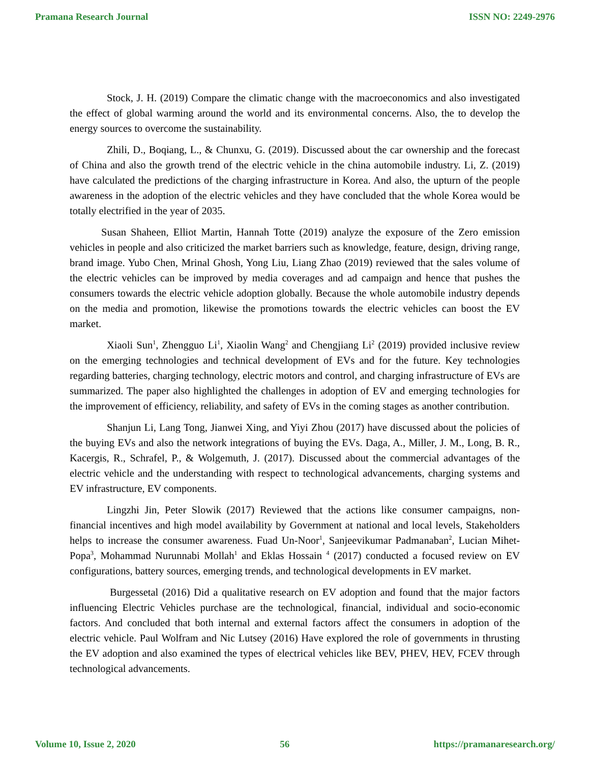Pramana Research Journal ISSN NO: 2249-2976
Stock, J. H. (2019) Compare the climatic change with the macroeconomics and also investigated the effect of global warming around the world and its environmental concerns. Also, the to develop the energy sources to overcome the sustainability.
Zhili, D., Boqiang, L., & Chunxu, G. (2019). Discussed about the car ownership and the forecast of China and also the growth trend of the electric vehicle in the china automobile industry. Li, Z. (2019) have calculated the predictions of the charging infrastructure in Korea. And also, the upturn of the people awareness in the adoption of the electric vehicles and they have concluded that the whole Korea would be totally electrified in the year of 2035.
Susan Shaheen, Elliot Martin, Hannah Totte (2019) analyze the exposure of the Zero emission vehicles in people and also criticized the market barriers such as knowledge, feature, design, driving range, brand image. Yubo Chen, Mrinal Ghosh, Yong Liu, Liang Zhao (2019) reviewed that the sales volume of the electric vehicles can be improved by media coverages and ad campaign and hence that pushes the consumers towards the electric vehicle adoption globally. Because the whole automobile industry depends on the media and promotion, likewise the promotions towards the electric vehicles can boost the EV market.
Xiaoli Sun<sup>1</sup>, Zhengguo Li<sup>1</sup>, Xiaolin Wang<sup>2</sup> and Chengjiang Li<sup>2</sup> (2019) provided inclusive review on the emerging technologies and technical development of EVs and for the future. Key technologies regarding batteries, charging technology, electric motors and control, and charging infrastructure of EVs are summarized. The paper also highlighted the challenges in adoption of EV and emerging technologies for the improvement of efficiency, reliability, and safety of EVs in the coming stages as another contribution.
Shanjun Li, Lang Tong, Jianwei Xing, and Yiyi Zhou (2017) have discussed about the policies of the buying EVs and also the network integrations of buying the EVs. Daga, A., Miller, J. M., Long, B. R., Kacergis, R., Schrafel, P., & Wolgemuth, J. (2017). Discussed about the commercial advantages of the electric vehicle and the understanding with respect to technological advancements, charging systems and EV infrastructure, EV components.
Lingzhi Jin, Peter Slowik (2017) Reviewed that the actions like consumer campaigns, non-financial incentives and high model availability by Government at national and local levels, Stakeholders helps to increase the consumer awareness. Fuad Un-Noor<sup>1</sup>, Sanjeevikumar Padmanaban<sup>2</sup>, Lucian Mihet-Popa<sup>3</sup>, Mohammad Nurunnabi Mollah<sup>1</sup> and Eklas Hossain <sup>4</sup> (2017) conducted a focused review on EV configurations, battery sources, emerging trends, and technological developments in EV market.
Burgessetal (2016) Did a qualitative research on EV adoption and found that the major factors influencing Electric Vehicles purchase are the technological, financial, individual and socio-economic factors. And concluded that both internal and external factors affect the consumers in adoption of the electric vehicle. Paul Wolfram and Nic Lutsey (2016) Have explored the role of governments in thrusting the EV adoption and also examined the types of electrical vehicles like BEV, PHEV, HEV, FCEV through technological advancements.
Volume 10, Issue 2, 2020 56 https://pramanaresearch.org/